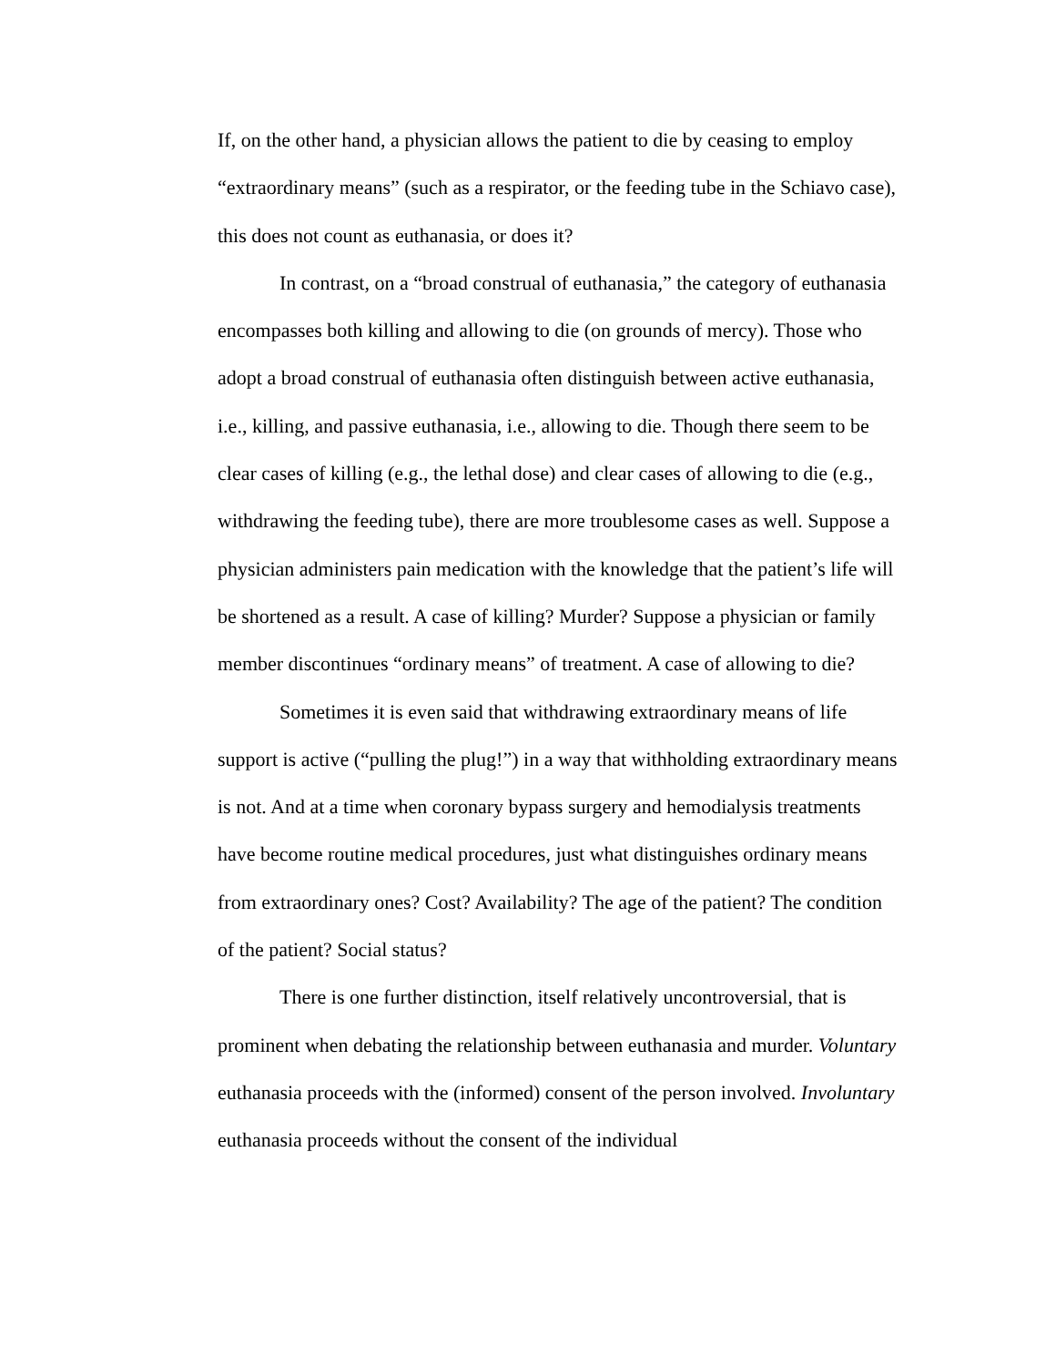If, on the other hand, a physician allows the patient to die by ceasing to employ “extraordinary means” (such as a respirator, or the feeding tube in the Schiavo case), this does not count as euthanasia, or does it?
In contrast, on a “broad construal of euthanasia,” the category of euthanasia encompasses both killing and allowing to die (on grounds of mercy). Those who adopt a broad construal of euthanasia often distinguish between active euthanasia, i.e., killing, and passive euthanasia, i.e., allowing to die. Though there seem to be clear cases of killing (e.g., the lethal dose) and clear cases of allowing to die (e.g., withdrawing the feeding tube), there are more troublesome cases as well. Suppose a physician administers pain medication with the knowledge that the patient’s life will be shortened as a result. A case of killing? Murder? Suppose a physician or family member discontinues “ordinary means” of treatment. A case of allowing to die?
Sometimes it is even said that withdrawing extraordinary means of life support is active (“pulling the plug!”) in a way that withholding extraordinary means is not. And at a time when coronary bypass surgery and hemodialysis treatments have become routine medical procedures, just what distinguishes ordinary means from extraordinary ones? Cost? Availability? The age of the patient? The condition of the patient? Social status?
There is one further distinction, itself relatively uncontroversial, that is prominent when debating the relationship between euthanasia and murder. Voluntary euthanasia proceeds with the (informed) consent of the person involved. Involuntary euthanasia proceeds without the consent of the individual